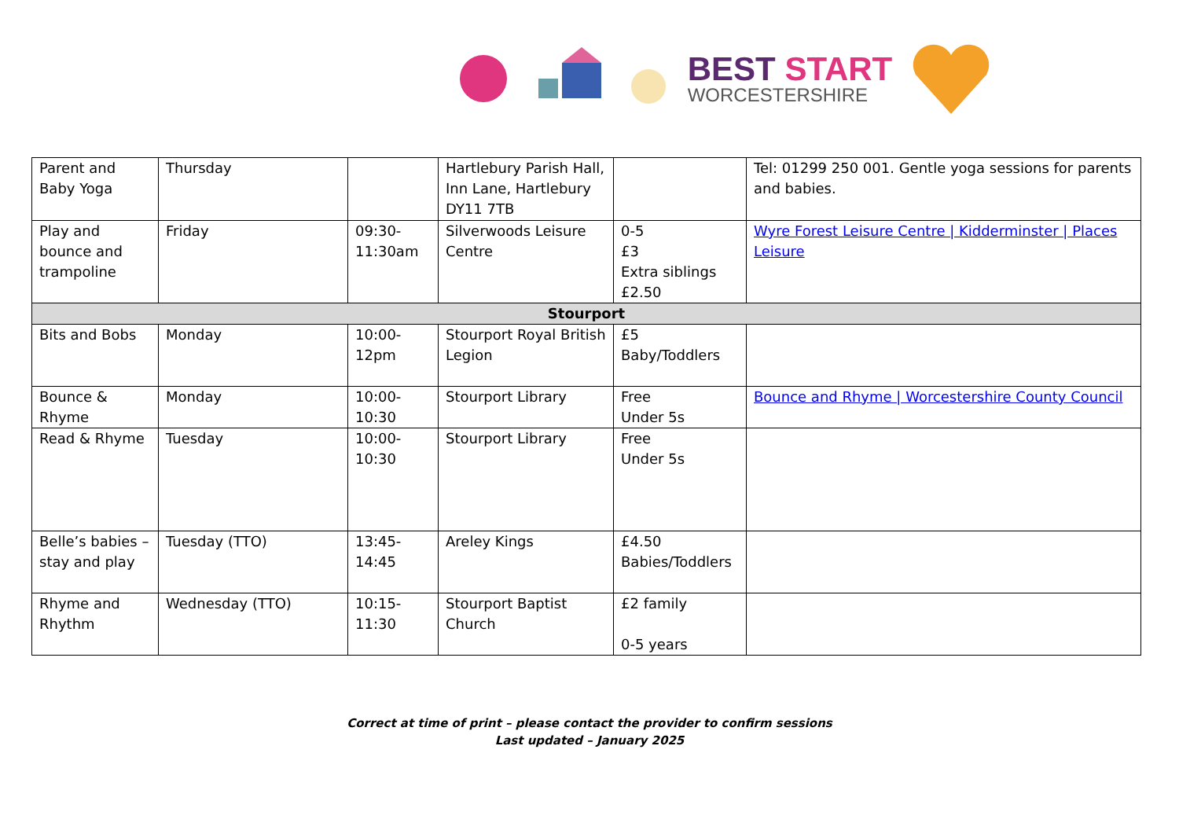BEST START
WORCESTERSHIRE
| Parent and Baby Yoga | Thursday | | Hartlebury Parish Hall, Inn Lane, Hartlebury DY11 7TB | | Tel: 01299 250 001. Gentle yoga sessions for parents and babies. |
| Play and bounce and trampoline | Friday | 09:30-11:30am | Silverwoods Leisure Centre | 0-5 £3 Extra siblings £2.50 | Wyre Forest Leisure Centre / Kidderminster / Places Leisure |
| Stourport | | | | | |
| Bits and Bobs | Monday | 10:00-12pm | Stourport Royal British Legion | £5 Baby/Toddlers | |
| Bounce & Rhyme | Monday | 10:00-10:30 | Stourport Library | Free Under 5s | Bounce and Rhyme / Worcestershire County Council |
| Read & Rhyme | Tuesday | 10:00-10:30 | Stourport Library | Free Under 5s | |
| Belle’s babies – stay and play | Tuesday (TTO) | 13:45-14:45 | Areley Kings | £4.50 Babies/Toddlers | |
| Rhyme and Rhythm | Wednesday (TTO) | 10:15-11:30 | Stourport Baptist Church | £2 family 0-5 years | |
Correct at time of print – please contact the provider to confirm sessions
Last updated – January 2025